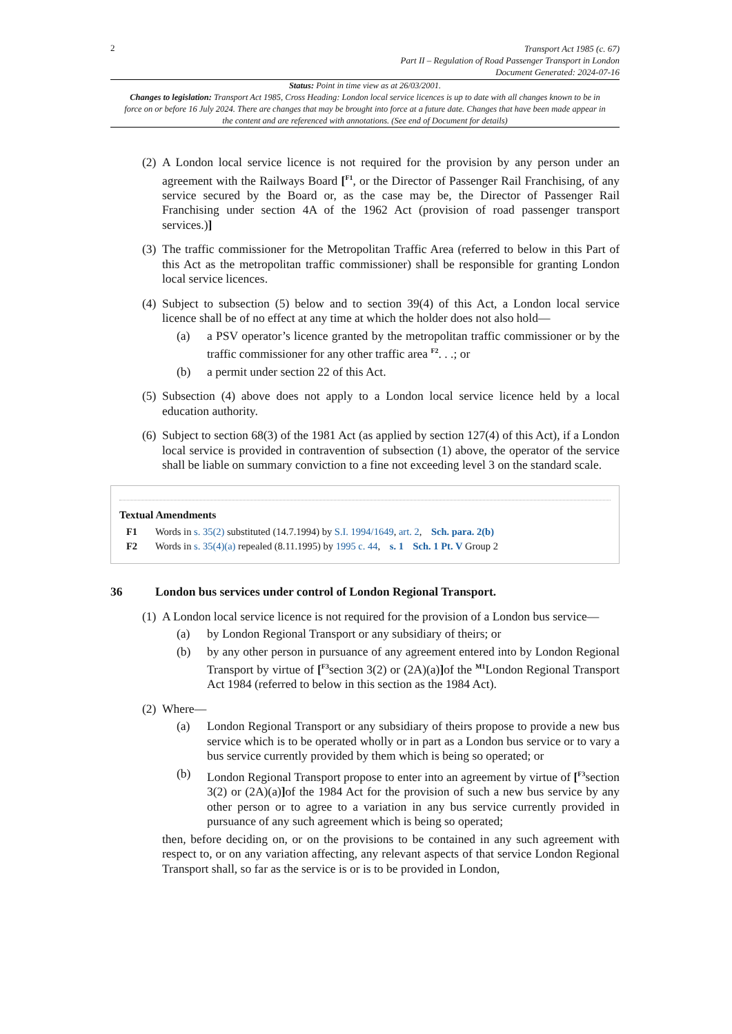2
Transport Act 1985 (c. 67)
Part II – Regulation of Road Passenger Transport in London
Document Generated: 2024-07-16
Status: Point in time view as at 26/03/2001.
Changes to legislation: Transport Act 1985, Cross Heading: London local service licences is up to date with all changes known to be in force on or before 16 July 2024. There are changes that may be brought into force at a future date. Changes that have been made appear in the content and are referenced with annotations. (See end of Document for details)
(2)
A London local service licence is not required for the provision by any person under an agreement with the Railways Board [<sup>F1</sup>, or the Director of Passenger Rail Franchising, of any service secured by the Board or, as the case may be, the Director of Passenger Rail Franchising under section 4A of the 1962 Act (provision of road passenger transport services.)]
(3)
The traffic commissioner for the Metropolitan Traffic Area (referred to below in this Part of this Act as the metropolitan traffic commissioner) shall be responsible for granting London local service licences.
(4)
Subject to subsection (5) below and to section 39(4) of this Act, a London local service licence shall be of no effect at any time at which the holder does not also hold—
(a) a PSV operator’s licence granted by the metropolitan traffic commissioner or by the traffic commissioner for any other traffic area <sup>F2</sup>. . .; or
(b) a permit under section 22 of this Act.
(5)
Subsection (4) above does not apply to a London local service licence held by a local education authority.
(6)
Subject to section 68(3) of the 1981 Act (as applied by section 127(4) of this Act), if a London local service is provided in contravention of subsection (1) above, the operator of the service shall be liable on summary conviction to a fine not exceeding level 3 on the standard scale.
Textual Amendments
F1 Words in s. 35(2) substituted (14.7.1994) by S.I. 1994/1649, art. 2, Sch. para. 2(b)
F2 Words in s. 35(4)(a) repealed (8.11.1995) by 1995 c. 44, s. 1 Sch. 1 Pt. V Group 2
36 London bus services under control of London Regional Transport.
(1)
A London local service licence is not required for the provision of a London bus service—
(a) by London Regional Transport or any subsidiary of theirs; or
(b) by any other person in pursuance of any agreement entered into by London Regional Transport by virtue of [<sup>F3</sup>section 3(2) or (2A)(a)] of the <sup>M1</sup>London Regional Transport Act 1984 (referred to below in this section as the 1984 Act).
(2)
Where—
(a) London Regional Transport or any subsidiary of theirs propose to provide a new bus service which is to be operated wholly or in part as a London bus service or to vary a bus service currently provided by them which is being so operated; or
(b) London Regional Transport propose to enter into an agreement by virtue of [<sup>F3</sup>section 3(2) or (2A)(a)] of the 1984 Act for the provision of such a new bus service by any other person or to agree to a variation in any bus service currently provided in pursuance of any such agreement which is being so operated;
then, before deciding on, or on the provisions to be contained in any such agreement with respect to, or on any variation affecting, any relevant aspects of that service London Regional Transport shall, so far as the service is or is to be provided in London,